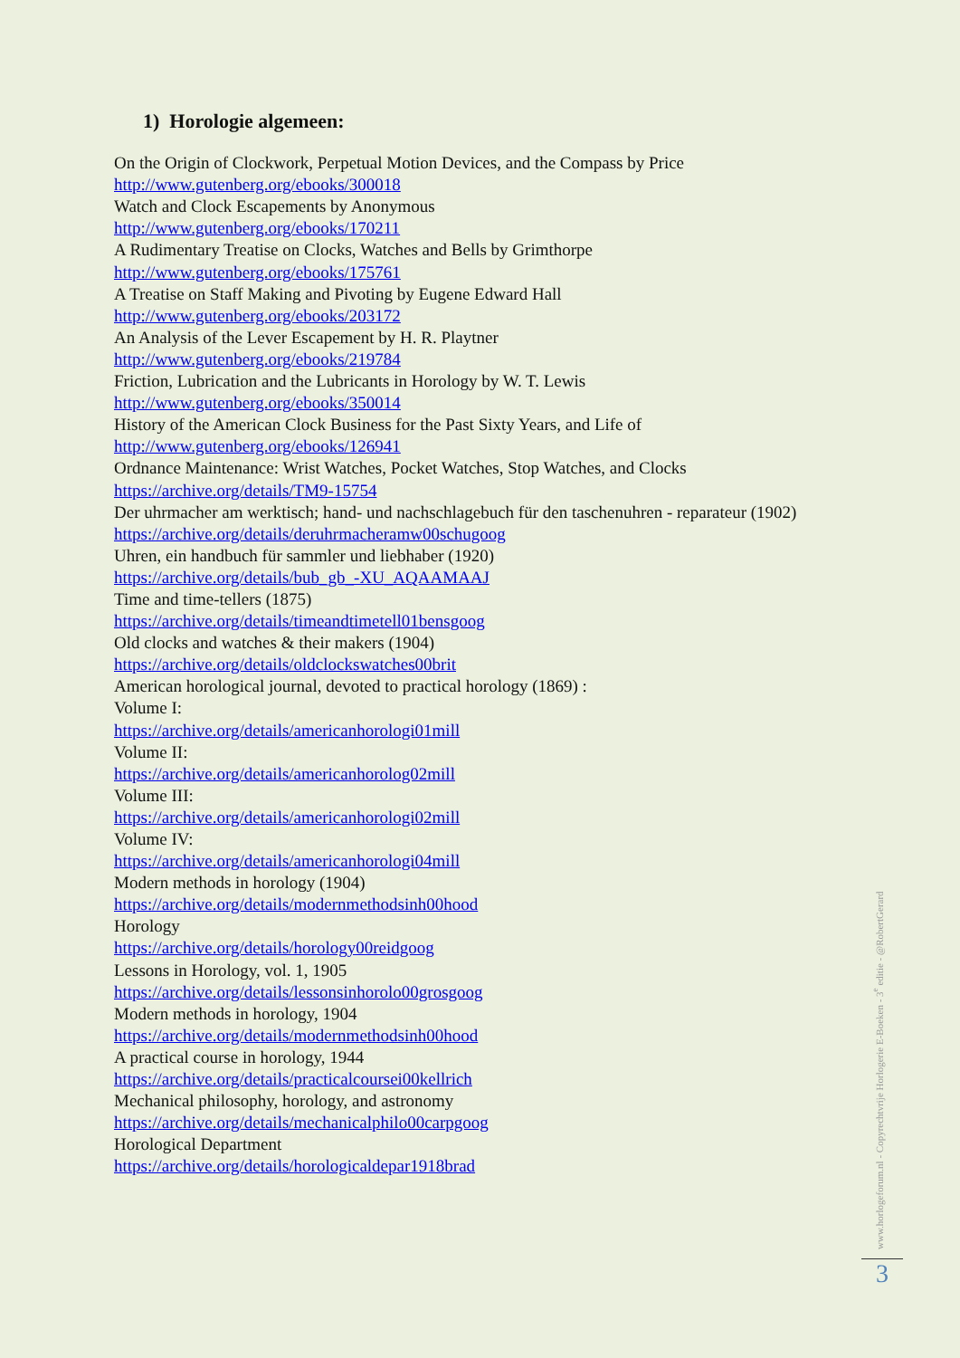1) Horologie algemeen:
On the Origin of Clockwork, Perpetual Motion Devices, and the Compass by Price
http://www.gutenberg.org/ebooks/300018
Watch and Clock Escapements by Anonymous
http://www.gutenberg.org/ebooks/170211
A Rudimentary Treatise on Clocks, Watches and Bells by Grimthorpe
http://www.gutenberg.org/ebooks/175761
A Treatise on Staff Making and Pivoting by Eugene Edward Hall
http://www.gutenberg.org/ebooks/203172
An Analysis of the Lever Escapement by H. R. Playtner
http://www.gutenberg.org/ebooks/219784
Friction, Lubrication and the Lubricants in Horology by W. T. Lewis
http://www.gutenberg.org/ebooks/350014
History of the American Clock Business for the Past Sixty Years, and Life of
http://www.gutenberg.org/ebooks/126941
Ordnance Maintenance: Wrist Watches, Pocket Watches, Stop Watches, and Clocks
https://archive.org/details/TM9-15754
Der uhrmacher am werktisch; hand- und nachschlagebuch für den taschenuhren - reparateur (1902)
https://archive.org/details/deruhrmacheramw00schugoog
Uhren, ein handbuch für sammler und liebhaber (1920)
https://archive.org/details/bub_gb_-XU_AQAAMAAJ
Time and time-tellers (1875)
https://archive.org/details/timeandtimetell01bensgoog
Old clocks and watches & their makers (1904)
https://archive.org/details/oldclockswatches00brit
American horological journal, devoted to practical horology (1869) :
Volume I:
https://archive.org/details/americanhorologi01mill
Volume II:
https://archive.org/details/americanhorolog02mill
Volume III:
https://archive.org/details/americanhorologi02mill
Volume IV:
https://archive.org/details/americanhorologi04mill
Modern methods in horology (1904)
https://archive.org/details/modernmethodsinh00hood
Horology
https://archive.org/details/horology00reidgoog
Lessons in Horology, vol. 1, 1905
https://archive.org/details/lessonsinhorolo00grosgoog
Modern methods in horology, 1904
https://archive.org/details/modernmethodsinh00hood
A practical course in horology, 1944
https://archive.org/details/practicalcoursei00kellrich
Mechanical philosophy, horology, and astronomy
https://archive.org/details/mechanicalphilo00carpgoog
Horological Department
https://archive.org/details/horologicaldepar1918brad
www.horlogeforum.nl - Copyrechtvrije Horlogerie E-Boeken - 3<sup>e</sup> editie - @RobertGerard
3